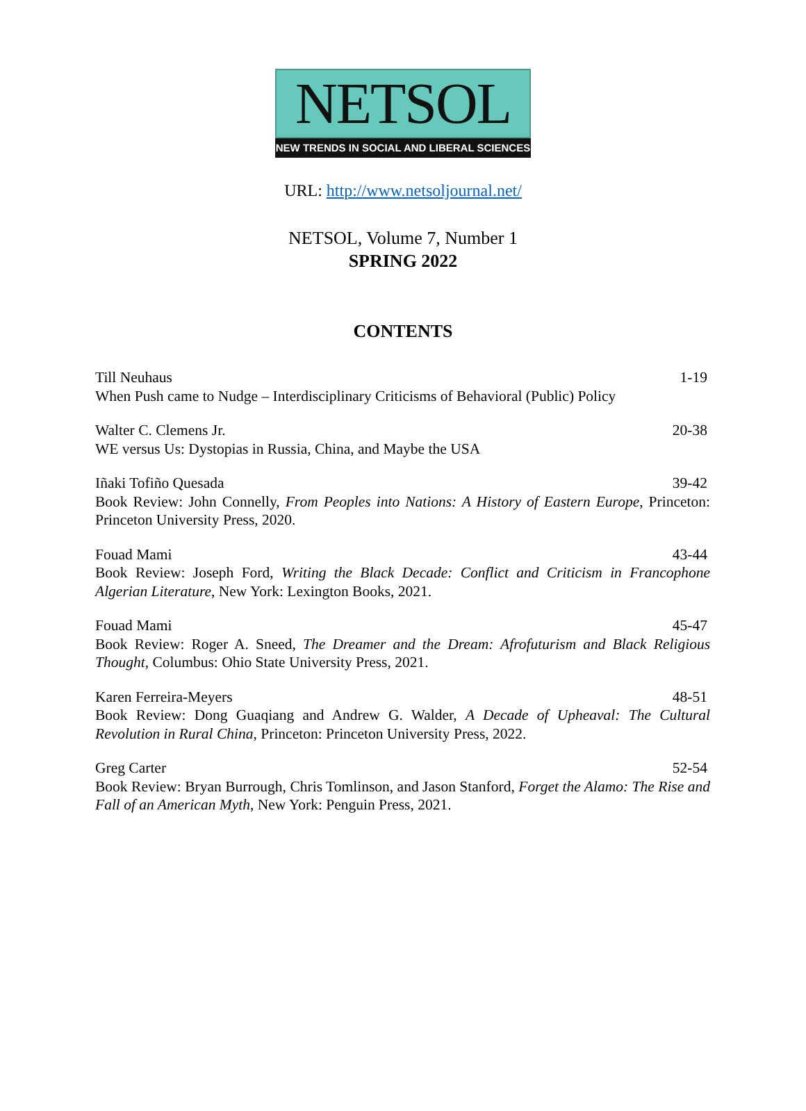NETSOL
NEW TRENDS IN SOCIAL AND LIBERAL SCIENCES
URL: http://www.netsoljournal.net/
NETSOL, Volume 7, Number 1
SPRING 2022
CONTENTS
Till Neuhaus 1-19
When Push came to Nudge – Interdisciplinary Criticisms of Behavioral (Public) Policy
Walter C. Clemens Jr. 20-38
WE versus Us: Dystopias in Russia, China, and Maybe the USA
Iñaki Tofiño Quesada 39-42
Book Review: John Connelly, From Peoples into Nations: A History of Eastern Europe, Princeton: Princeton University Press, 2020.
Fouad Mami 43-44
Book Review: Joseph Ford, Writing the Black Decade: Conflict and Criticism in Francophone Algerian Literature, New York: Lexington Books, 2021.
Fouad Mami 45-47
Book Review: Roger A. Sneed, The Dreamer and the Dream: Afrofuturism and Black Religious Thought, Columbus: Ohio State University Press, 2021.
Karen Ferreira-Meyers 48-51
Book Review: Dong Guaqiang and Andrew G. Walder, A Decade of Upheaval: The Cultural Revolution in Rural China, Princeton: Princeton University Press, 2022.
Greg Carter 52-54
Book Review: Bryan Burrough, Chris Tomlinson, and Jason Stanford, Forget the Alamo: The Rise and Fall of an American Myth, New York: Penguin Press, 2021.